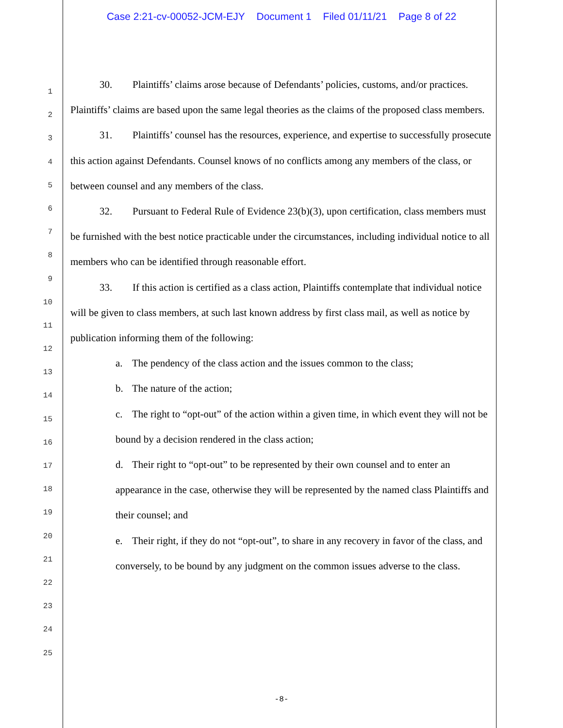Case 2:21-cv-00052-JCM-EJY Document 1 Filed 01/11/21 Page 8 of 22
1
2
3
4
5
6
7
8
9
10
11
12
13
14
15
16
17
18
19
20
21
22
23
24
25
30. Plaintiffs’ claims arose because of Defendants’ policies, customs, and/or practices. Plaintiffs’ claims are based upon the same legal theories as the claims of the proposed class members.
31. Plaintiffs’ counsel has the resources, experience, and expertise to successfully prosecute this action against Defendants. Counsel knows of no conflicts among any members of the class, or between counsel and any members of the class.
32. Pursuant to Federal Rule of Evidence 23(b)(3), upon certification, class members must be furnished with the best notice practicable under the circumstances, including individual notice to all members who can be identified through reasonable effort.
33. If this action is certified as a class action, Plaintiffs contemplate that individual notice will be given to class members, at such last known address by first class mail, as well as notice by publication informing them of the following:
a. The pendency of the class action and the issues common to the class;
b. The nature of the action;
c. The right to “opt-out” of the action within a given time, in which event they will not be bound by a decision rendered in the class action;
d. Their right to “opt-out” to be represented by their own counsel and to enter an appearance in the case, otherwise they will be represented by the named class Plaintiffs and their counsel; and
e. Their right, if they do not “opt-out”, to share in any recovery in favor of the class, and conversely, to be bound by any judgment on the common issues adverse to the class.
-8-